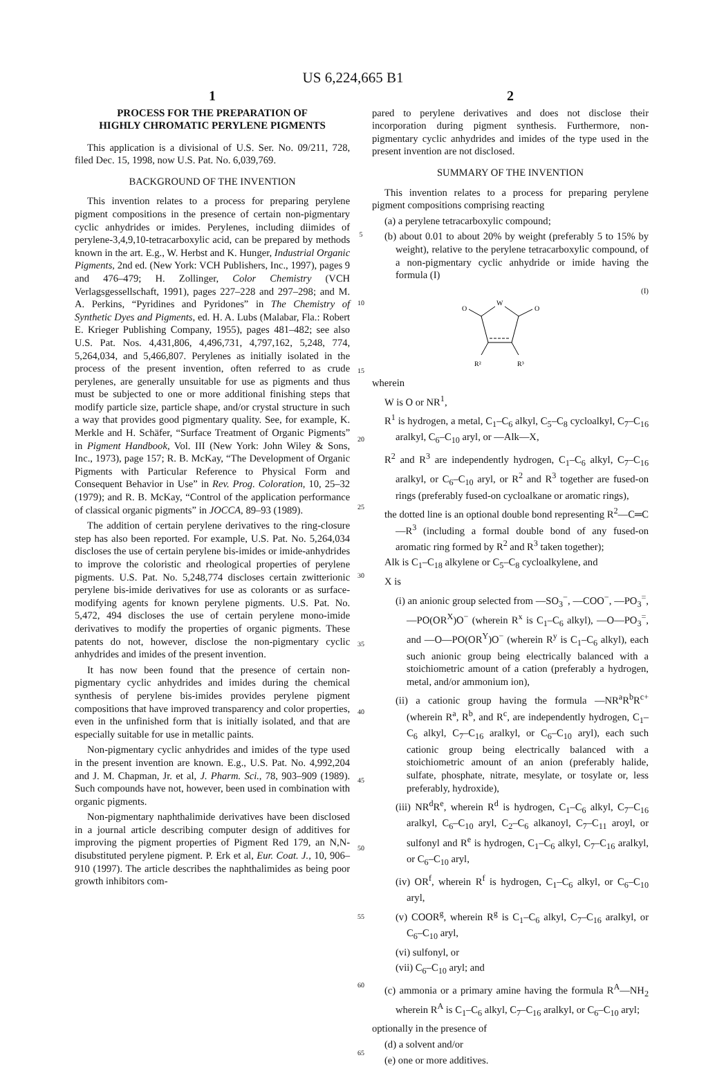US 6,224,665 B1
1
PROCESS FOR THE PREPARATION OF HIGHLY CHROMATIC PERYLENE PIGMENTS
This application is a divisional of U.S. Ser. No. 09/211, 728, filed Dec. 15, 1998, now U.S. Pat. No. 6,039,769.
BACKGROUND OF THE INVENTION
This invention relates to a process for preparing perylene pigment compositions in the presence of certain non-pigmentary cyclic anhydrides or imides. Perylenes, including diimides of perylene-3,4,9,10-tetracarboxylic acid, can be prepared by methods known in the art. E.g., W. Herbst and K. Hunger, Industrial Organic Pigments, 2nd ed. (New York: VCH Publishers, Inc., 1997), pages 9 and 476–479; H. Zollinger, Color Chemistry (VCH Verlagsgessellschaft, 1991), pages 227–228 and 297–298; and M. A. Perkins, “Pyridines and Pyridones” in The Chemistry of Synthetic Dyes and Pigments, ed. H. A. Lubs (Malabar, Fla.: Robert E. Krieger Publishing Company, 1955), pages 481–482; see also U.S. Pat. Nos. 4,431,806, 4,496,731, 4,797,162, 5,248, 774, 5,264,034, and 5,466,807. Perylenes as initially isolated in the process of the present invention, often referred to as crude perylenes, are generally unsuitable for use as pigments and thus must be subjected to one or more additional finishing steps that modify particle size, particle shape, and/or crystal structure in such a way that provides good pigmentary quality. See, for example, K. Merkle and H. Schäfer, “Surface Treatment of Organic Pigments” in Pigment Handbook, Vol. III (New York: John Wiley & Sons, Inc., 1973), page 157; R. B. McKay, “The Development of Organic Pigments with Particular Reference to Physical Form and Consequent Behavior in Use” in Rev. Prog. Coloration, 10, 25–32 (1979); and R. B. McKay, “Control of the application performance of classical organic pigments” in JOCCA, 89–93 (1989).
The addition of certain perylene derivatives to the ring-closure step has also been reported. For example, U.S. Pat. No. 5,264,034 discloses the use of certain perylene bis-imides or imide-anhydrides to improve the coloristic and rheological properties of perylene pigments. U.S. Pat. No. 5,248,774 discloses certain zwitterionic perylene bis-imide derivatives for use as colorants or as surface-modifying agents for known perylene pigments. U.S. Pat. No. 5,472, 494 discloses the use of certain perylene mono-imide derivatives to modify the properties of organic pigments. These patents do not, however, disclose the non-pigmentary cyclic anhydrides and imides of the present invention.
It has now been found that the presence of certain non-pigmentary cyclic anhydrides and imides during the chemical synthesis of perylene bis-imides provides perylene pigment compositions that have improved transparency and color properties, even in the unfinished form that is initially isolated, and that are especially suitable for use in metallic paints.
Non-pigmentary cyclic anhydrides and imides of the type used in the present invention are known. E.g., U.S. Pat. No. 4,992,204 and J. M. Chapman, Jr. et al, J. Pharm. Sci., 78, 903–909 (1989). Such compounds have not, however, been used in combination with organic pigments.
Non-pigmentary naphthalimide derivatives have been disclosed in a journal article describing computer design of additives for improving the pigment properties of Pigment Red 179, an N,N-disubstituted perylene pigment. P. Erk et al, Eur. Coat. J., 10, 906–910 (1997). The article describes the naphthalimides as being poor growth inhibitors com-
5
10
15
20
25
30
35
40
45
50
55
60
65
2
pared to perylene derivatives and does not disclose their incorporation during pigment synthesis. Furthermore, non-pigmentary cyclic anhydrides and imides of the type used in the present invention are not disclosed.
SUMMARY OF THE INVENTION
This invention relates to a process for preparing perylene pigment compositions comprising reacting
(a) a perylene tetracarboxylic compound;
(b) about 0.01 to about 20% by weight (preferably 5 to 15% by weight), relative to the perylene tetracarboxylic compound, of a non-pigmentary cyclic anhydride or imide having the formula (I)
(I)
O
W
O
R²
R³
wherein
W is O or NR<sup>1</sup>,
R<sup>1</sup> is hydrogen, a metal, C<sub>1</sub>–C<sub>6</sub> alkyl, C<sub>5</sub>–C<sub>8</sub> cycloalkyl, C<sub>7</sub>–C<sub>16</sub> aralkyl, C<sub>6</sub>–C<sub>10</sub> aryl, or —Alk—X,
R<sup>2</sup> and R<sup>3</sup> are independently hydrogen, C<sub>1</sub>–C<sub>6</sub> alkyl, C<sub>7</sub>–C<sub>16</sub> aralkyl, or C<sub>6</sub>–C<sub>10</sub> aryl, or R<sup>2</sup> and R<sup>3</sup> together are fused-on rings (preferably fused-on cycloalkane or aromatic rings),
the dotted line is an optional double bond representing R<sup>2</sup>—C═C—R<sup>3</sup> (including a formal double bond of any fused-on aromatic ring formed by R<sup>2</sup> and R<sup>3</sup> taken together);
Alk is C<sub>1</sub>–C<sub>18</sub> alkylene or C<sub>5</sub>–C<sub>8</sub> cycloalkylene, and
X is
(i) an anionic group selected from —SO<sub>3</sub><sup>−</sup>, —COO<sup>−</sup>, —PO<sub>3</sub><sup>=</sup>, —PO(OR<sup>X</sup>)O<sup>−</sup> (wherein R<sup>x</sup> is C<sub>1</sub>–C<sub>6</sub> alkyl), —O—PO<sub>3</sub><sup>=</sup>, and —O—PO(OR<sup>Y</sup>)O<sup>−</sup> (wherein R<sup>y</sup> is C<sub>1</sub>–C<sub>6</sub> alkyl), each such anionic group being electrically balanced with a stoichiometric amount of a cation (preferably a hydrogen, metal, and/or ammonium ion),
(ii) a cationic group having the formula —NR<sup>a</sup>R<sup>b</sup>R<sup>c+</sup> (wherein R<sup>a</sup>, R<sup>b</sup>, and R<sup>c</sup>, are independently hydrogen, C<sub>1</sub>–C<sub>6</sub> alkyl, C<sub>7</sub>–C<sub>16</sub> aralkyl, or C<sub>6</sub>–C<sub>10</sub> aryl), each such cationic group being electrically balanced with a stoichiometric amount of an anion (preferably halide, sulfate, phosphate, nitrate, mesylate, or tosylate or, less preferably, hydroxide),
(iii) NR<sup>d</sup>R<sup>e</sup>, wherein R<sup>d</sup> is hydrogen, C<sub>1</sub>–C<sub>6</sub> alkyl, C<sub>7</sub>–C<sub>16</sub> aralkyl, C<sub>6</sub>–C<sub>10</sub> aryl, C<sub>2</sub>–C<sub>6</sub> alkanoyl, C<sub>7</sub>–C<sub>11</sub> aroyl, or sulfonyl and R<sup>e</sup> is hydrogen, C<sub>1</sub>–C<sub>6</sub> alkyl, C<sub>7</sub>–C<sub>16</sub> aralkyl, or C<sub>6</sub>–C<sub>10</sub> aryl,
(iv) OR<sup>f</sup>, wherein R<sup>f</sup> is hydrogen, C<sub>1</sub>–C<sub>6</sub> alkyl, or C<sub>6</sub>–C<sub>10</sub> aryl,
(v) COOR<sup>g</sup>, wherein R<sup>g</sup> is C<sub>1</sub>–C<sub>6</sub> alkyl, C<sub>7</sub>–C<sub>16</sub> aralkyl, or C<sub>6</sub>–C<sub>10</sub> aryl,
(vi) sulfonyl, or
(vii) C<sub>6</sub>–C<sub>10</sub> aryl; and
(c) ammonia or a primary amine having the formula R<sup>A</sup>—NH<sub>2</sub> wherein R<sup>A</sup> is C<sub>1</sub>–C<sub>6</sub> alkyl, C<sub>7</sub>–C<sub>16</sub> aralkyl, or C<sub>6</sub>–C<sub>10</sub> aryl;
optionally in the presence of
(d) a solvent and/or
(e) one or more additives.